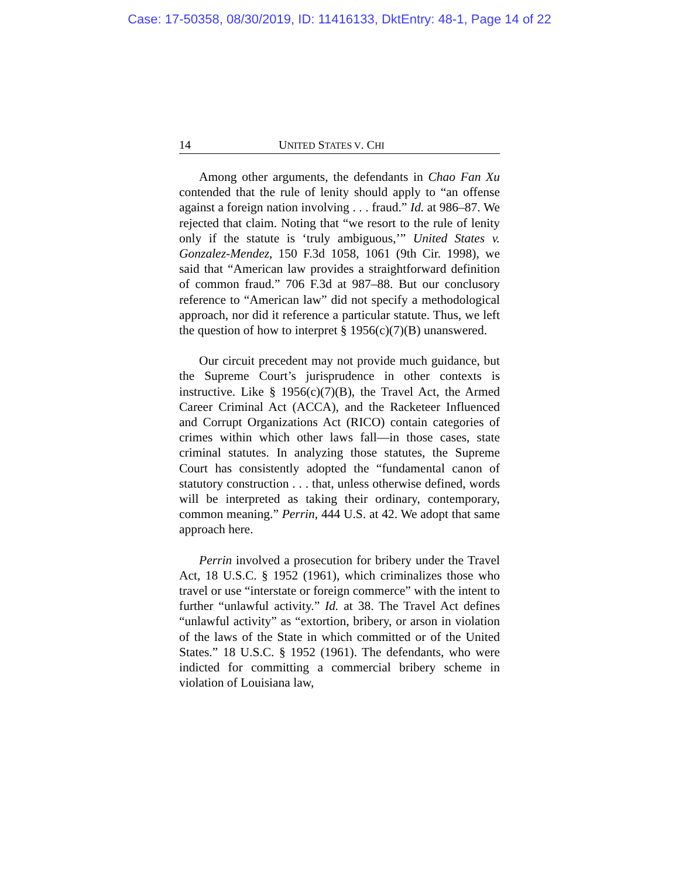Case: 17-50358, 08/30/2019, ID: 11416133, DktEntry: 48-1, Page 14 of 22
14 UNITED STATES V. CHI
Among other arguments, the defendants in Chao Fan Xu contended that the rule of lenity should apply to “an offense against a foreign nation involving . . . fraud.” Id. at 986–87. We rejected that claim. Noting that “we resort to the rule of lenity only if the statute is ‘truly ambiguous,’” United States v. Gonzalez-Mendez, 150 F.3d 1058, 1061 (9th Cir. 1998), we said that “American law provides a straightforward definition of common fraud.” 706 F.3d at 987–88. But our conclusory reference to “American law” did not specify a methodological approach, nor did it reference a particular statute. Thus, we left the question of how to interpret § 1956(c)(7)(B) unanswered.
Our circuit precedent may not provide much guidance, but the Supreme Court’s jurisprudence in other contexts is instructive. Like § 1956(c)(7)(B), the Travel Act, the Armed Career Criminal Act (ACCA), and the Racketeer Influenced and Corrupt Organizations Act (RICO) contain categories of crimes within which other laws fall—in those cases, state criminal statutes. In analyzing those statutes, the Supreme Court has consistently adopted the “fundamental canon of statutory construction . . . that, unless otherwise defined, words will be interpreted as taking their ordinary, contemporary, common meaning.” Perrin, 444 U.S. at 42. We adopt that same approach here.
Perrin involved a prosecution for bribery under the Travel Act, 18 U.S.C. § 1952 (1961), which criminalizes those who travel or use “interstate or foreign commerce” with the intent to further “unlawful activity.” Id. at 38. The Travel Act defines “unlawful activity” as “extortion, bribery, or arson in violation of the laws of the State in which committed or of the United States.” 18 U.S.C. § 1952 (1961). The defendants, who were indicted for committing a commercial bribery scheme in violation of Louisiana law,